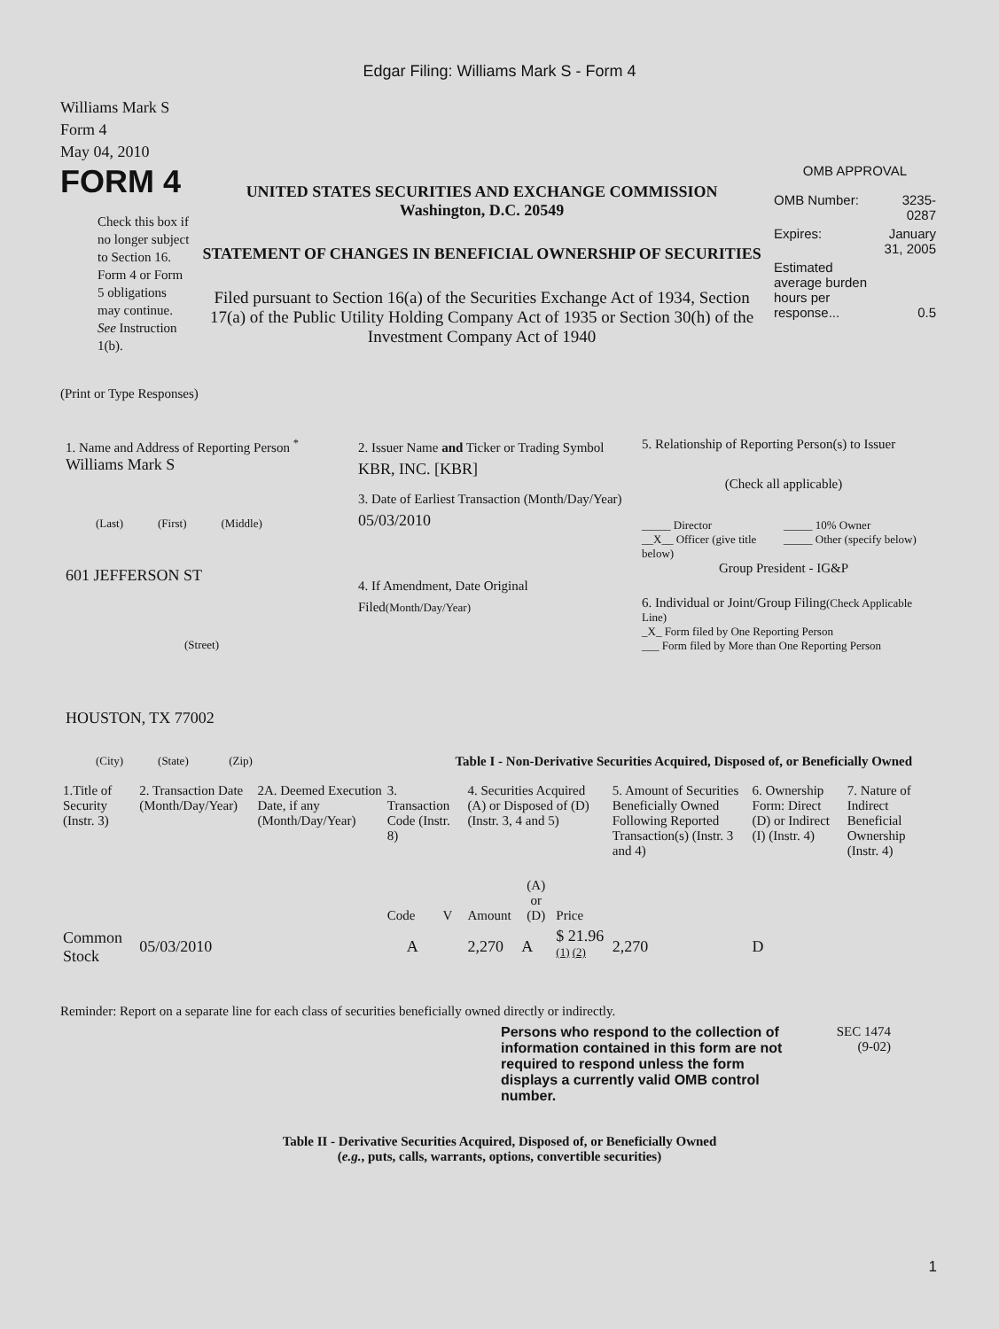Edgar Filing: Williams Mark S - Form 4
Williams Mark S
Form 4
May 04, 2010
FORM 4
Check this box if no longer subject to Section 16. Form 4 or Form 5 obligations may continue. See Instruction 1(b).
UNITED STATES SECURITIES AND EXCHANGE COMMISSION
Washington, D.C. 20549
STATEMENT OF CHANGES IN BENEFICIAL OWNERSHIP OF SECURITIES
Filed pursuant to Section 16(a) of the Securities Exchange Act of 1934, Section 17(a) of the Public Utility Holding Company Act of 1935 or Section 30(h) of the Investment Company Act of 1940
OMB APPROVAL
| OMB Number: | 3235-0287 |
| Expires: | January 31, 2005 |
| Estimated average burden hours per response... | 0.5 |
(Print or Type Responses)
1. Name and Address of Reporting Person <sup>*</sup>
Williams Mark S
(Last) (First) (Middle)
601 JEFFERSON ST
(Street)
HOUSTON, TX 77002
(City) (State) (Zip)
2. Issuer Name and Ticker or Trading Symbol
KBR, INC. [KBR]
3. Date of Earliest Transaction (Month/Day/Year)
05/03/2010
4. If Amendment, Date Original Filed(Month/Day/Year)
5. Relationship of Reporting Person(s) to Issuer
(Check all applicable)
_____ Director
__X__ Officer (give title below)
_____ 10% Owner
_____ Other (specify below)
Group President - IG&P
6. Individual or Joint/Group Filing(Check Applicable Line)
_X_ Form filed by One Reporting Person
___ Form filed by More than One Reporting Person
Table I - Non-Derivative Securities Acquired, Disposed of, or Beneficially Owned
| 1.Title of Security (Instr. 3) | 2. Transaction Date (Month/Day/Year) | 2A. Deemed Execution Date, if any (Month/Day/Year) | 3. Transaction Code (Instr. 8) | | 4. Securities Acquired (A) or Disposed of (D) (Instr. 3, 4 and 5) | | | 5. Amount of Securities Beneficially Owned Following Reported Transaction(s) (Instr. 3 and 4) | 6. Ownership Form: Direct (D) or Indirect (I) (Instr. 4) | 7. Nature of Indirect Beneficial Ownership (Instr. 4) |
| | | | Code | V | Amount | (A) or (D) | Price | | | |
| Common Stock | 05/03/2010 | | A | | 2,270 | A | $ 21.96 <sup>(1) (2)</sup> | 2,270 | D | |
Reminder: Report on a separate line for each class of securities beneficially owned directly or indirectly.
Persons who respond to the collection of information contained in this form are not required to respond unless the form displays a currently valid OMB control number.
SEC 1474
(9-02)
Table II - Derivative Securities Acquired, Disposed of, or Beneficially Owned
(e.g., puts, calls, warrants, options, convertible securities)
1